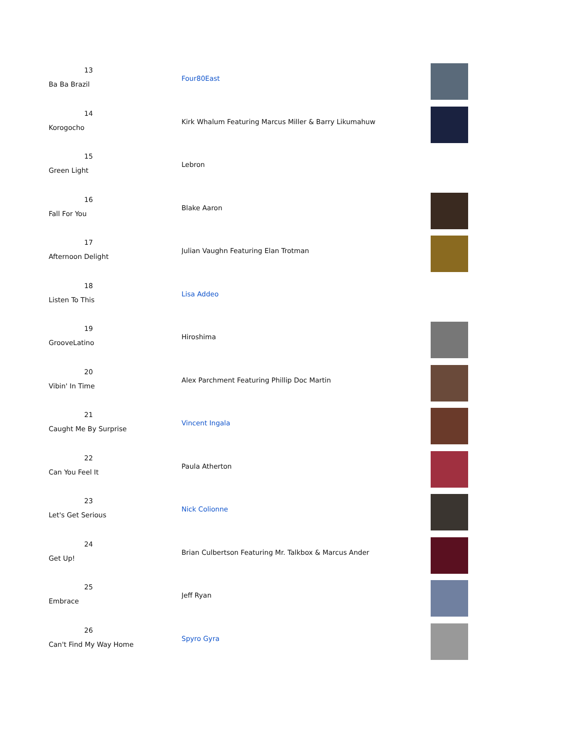| 13 Ba Ba Brazil | Four80East | |
| 14 Korogocho | Kirk Whalum Featuring Marcus Miller & Barry Likumahuw | |
| 15 Green Light | Lebron | |
| 16 Fall For You | Blake Aaron | |
| 17 Afternoon Delight | Julian Vaughn Featuring Elan Trotman | |
| 18 Listen To This | Lisa Addeo | |
| 19 GrooveLatino | Hiroshima | |
| 20 Vibin' In Time | Alex Parchment Featuring Phillip Doc Martin | |
| 21 Caught Me By Surprise | Vincent Ingala | |
| 22 Can You Feel It | Paula Atherton | |
| 23 Let's Get Serious | Nick Colionne | |
| 24 Get Up! | Brian Culbertson Featuring Mr. Talkbox & Marcus Ander | |
| 25 Embrace | Jeff Ryan | |
| 26 Can't Find My Way Home | Spyro Gyra | |